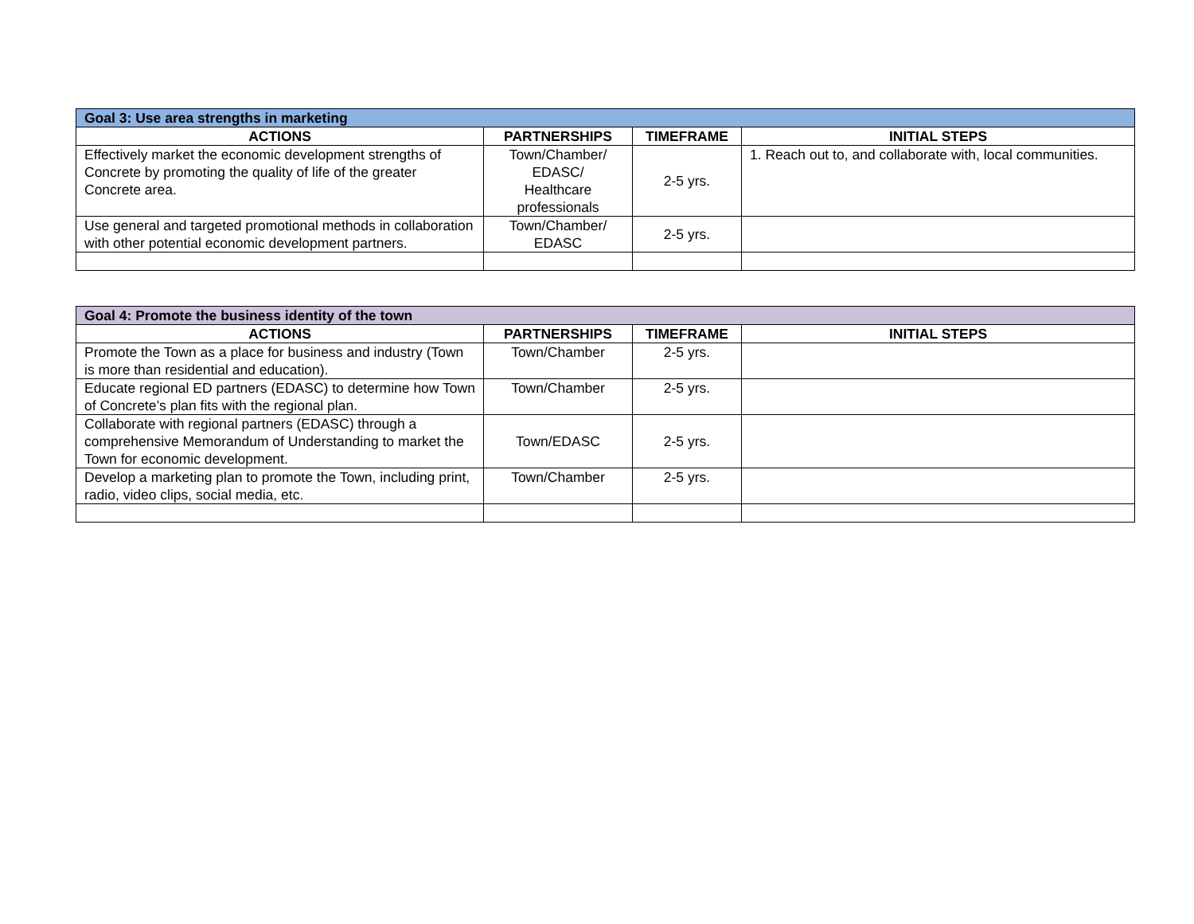| Goal 3: Use area strengths in marketing | | | |
| --- | --- | --- | --- |
| ACTIONS | PARTNERSHIPS | TIMEFRAME | INITIAL STEPS |
| Effectively market the economic development strengths of Concrete by promoting the quality of life of the greater Concrete area. | Town/Chamber/ EDASC/ Healthcare professionals | 2-5 yrs. | 1. Reach out to, and collaborate with, local communities. |
| Use general and targeted promotional methods in collaboration with other potential economic development partners. | Town/Chamber/ EDASC | 2-5 yrs. | |
| Goal 4: Promote the business identity of the town | | | |
| --- | --- | --- | --- |
| ACTIONS | PARTNERSHIPS | TIMEFRAME | INITIAL STEPS |
| Promote the Town as a place for business and industry (Town is more than residential and education). | Town/Chamber | 2-5 yrs. | |
| Educate regional ED partners (EDASC) to determine how Town of Concrete’s plan fits with the regional plan. | Town/Chamber | 2-5 yrs. | |
| Collaborate with regional partners (EDASC) through a comprehensive Memorandum of Understanding to market the Town for economic development. | Town/EDASC | 2-5 yrs. | |
| Develop a marketing plan to promote the Town, including print, radio, video clips, social media, etc. | Town/Chamber | 2-5 yrs. | |